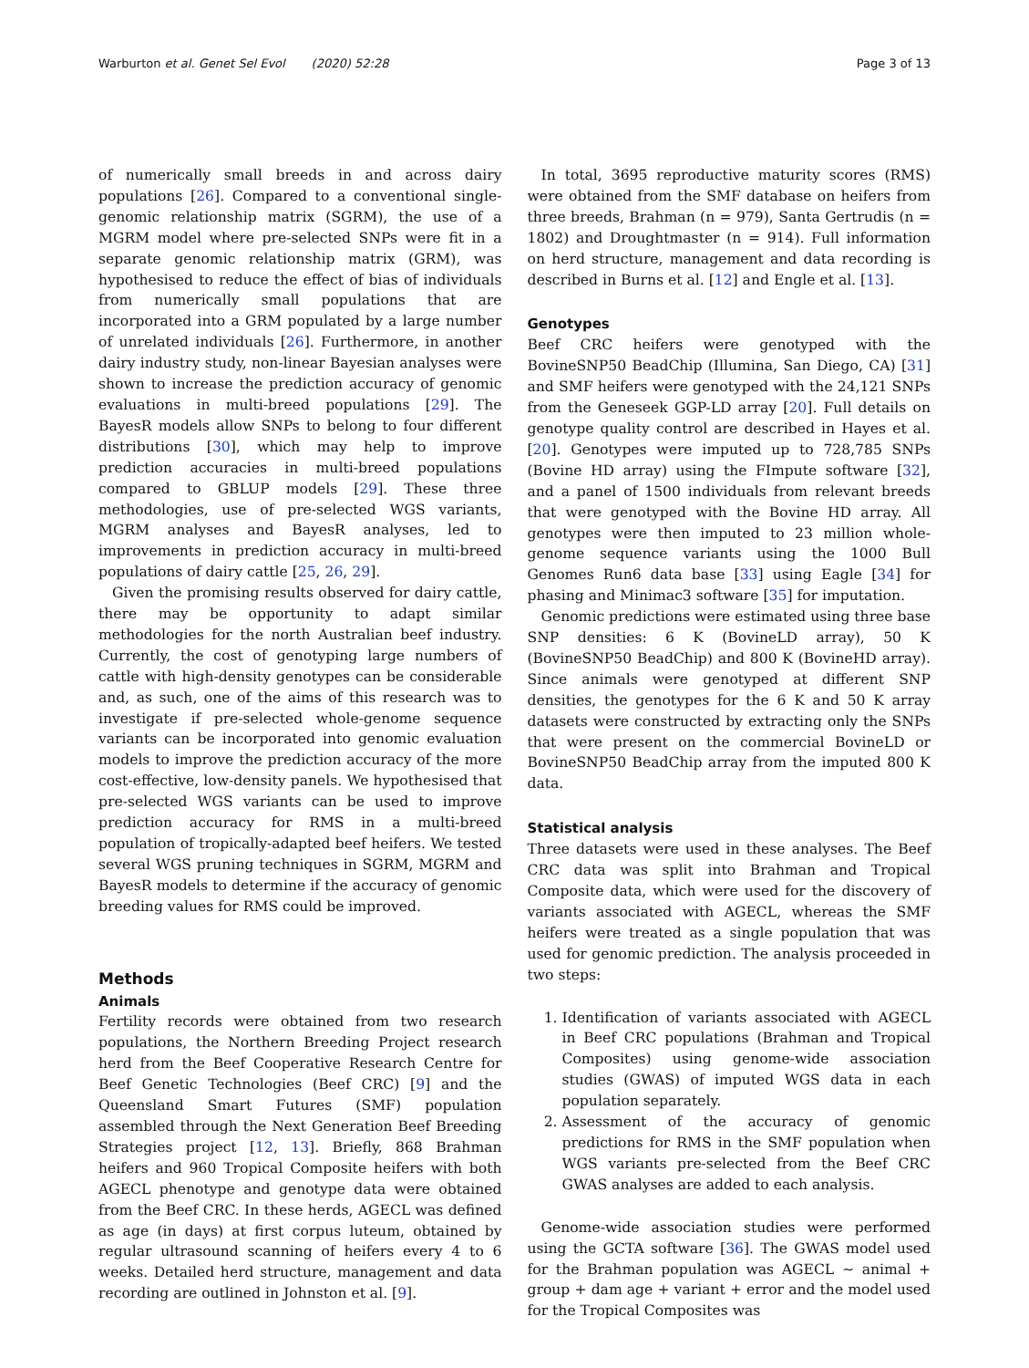Warburton et al. Genet Sel Evol (2020) 52:28 Page 3 of 13
of numerically small breeds in and across dairy populations [26]. Compared to a conventional single-genomic relationship matrix (SGRM), the use of a MGRM model where pre-selected SNPs were fit in a separate genomic relationship matrix (GRM), was hypothesised to reduce the effect of bias of individuals from numerically small populations that are incorporated into a GRM populated by a large number of unrelated individuals [26]. Furthermore, in another dairy industry study, non-linear Bayesian analyses were shown to increase the prediction accuracy of genomic evaluations in multi-breed populations [29]. The BayesR models allow SNPs to belong to four different distributions [30], which may help to improve prediction accuracies in multi-breed populations compared to GBLUP models [29]. These three methodologies, use of pre-selected WGS variants, MGRM analyses and BayesR analyses, led to improvements in prediction accuracy in multi-breed populations of dairy cattle [25, 26, 29].
Given the promising results observed for dairy cattle, there may be opportunity to adapt similar methodologies for the north Australian beef industry. Currently, the cost of genotyping large numbers of cattle with high-density genotypes can be considerable and, as such, one of the aims of this research was to investigate if pre-selected whole-genome sequence variants can be incorporated into genomic evaluation models to improve the prediction accuracy of the more cost-effective, low-density panels. We hypothesised that pre-selected WGS variants can be used to improve prediction accuracy for RMS in a multi-breed population of tropically-adapted beef heifers. We tested several WGS pruning techniques in SGRM, MGRM and BayesR models to determine if the accuracy of genomic breeding values for RMS could be improved.
Methods
Animals
Fertility records were obtained from two research populations, the Northern Breeding Project research herd from the Beef Cooperative Research Centre for Beef Genetic Technologies (Beef CRC) [9] and the Queensland Smart Futures (SMF) population assembled through the Next Generation Beef Breeding Strategies project [12, 13]. Briefly, 868 Brahman heifers and 960 Tropical Composite heifers with both AGECL phenotype and genotype data were obtained from the Beef CRC. In these herds, AGECL was defined as age (in days) at first corpus luteum, obtained by regular ultrasound scanning of heifers every 4 to 6 weeks. Detailed herd structure, management and data recording are outlined in Johnston et al. [9].
In total, 3695 reproductive maturity scores (RMS) were obtained from the SMF database on heifers from three breeds, Brahman (n = 979), Santa Gertrudis (n = 1802) and Droughtmaster (n = 914). Full information on herd structure, management and data recording is described in Burns et al. [12] and Engle et al. [13].
Genotypes
Beef CRC heifers were genotyped with the BovineSNP50 BeadChip (Illumina, San Diego, CA) [31] and SMF heifers were genotyped with the 24,121 SNPs from the Geneseek GGP-LD array [20]. Full details on genotype quality control are described in Hayes et al. [20]. Genotypes were imputed up to 728,785 SNPs (Bovine HD array) using the FImpute software [32], and a panel of 1500 individuals from relevant breeds that were genotyped with the Bovine HD array. All genotypes were then imputed to 23 million whole-genome sequence variants using the 1000 Bull Genomes Run6 data base [33] using Eagle [34] for phasing and Minimac3 software [35] for imputation.
Genomic predictions were estimated using three base SNP densities: 6 K (BovineLD array), 50 K (BovineSNP50 BeadChip) and 800 K (BovineHD array). Since animals were genotyped at different SNP densities, the genotypes for the 6 K and 50 K array datasets were constructed by extracting only the SNPs that were present on the commercial BovineLD or BovineSNP50 BeadChip array from the imputed 800 K data.
Statistical analysis
Three datasets were used in these analyses. The Beef CRC data was split into Brahman and Tropical Composite data, which were used for the discovery of variants associated with AGECL, whereas the SMF heifers were treated as a single population that was used for genomic prediction. The analysis proceeded in two steps:
1. Identification of variants associated with AGECL in Beef CRC populations (Brahman and Tropical Composites) using genome-wide association studies (GWAS) of imputed WGS data in each population separately.
2. Assessment of the accuracy of genomic predictions for RMS in the SMF population when WGS variants pre-selected from the Beef CRC GWAS analyses are added to each analysis.
Genome-wide association studies were performed using the GCTA software [36]. The GWAS model used for the Brahman population was AGECL ∼ animal + group + dam age + variant + error and the model used for the Tropical Composites was